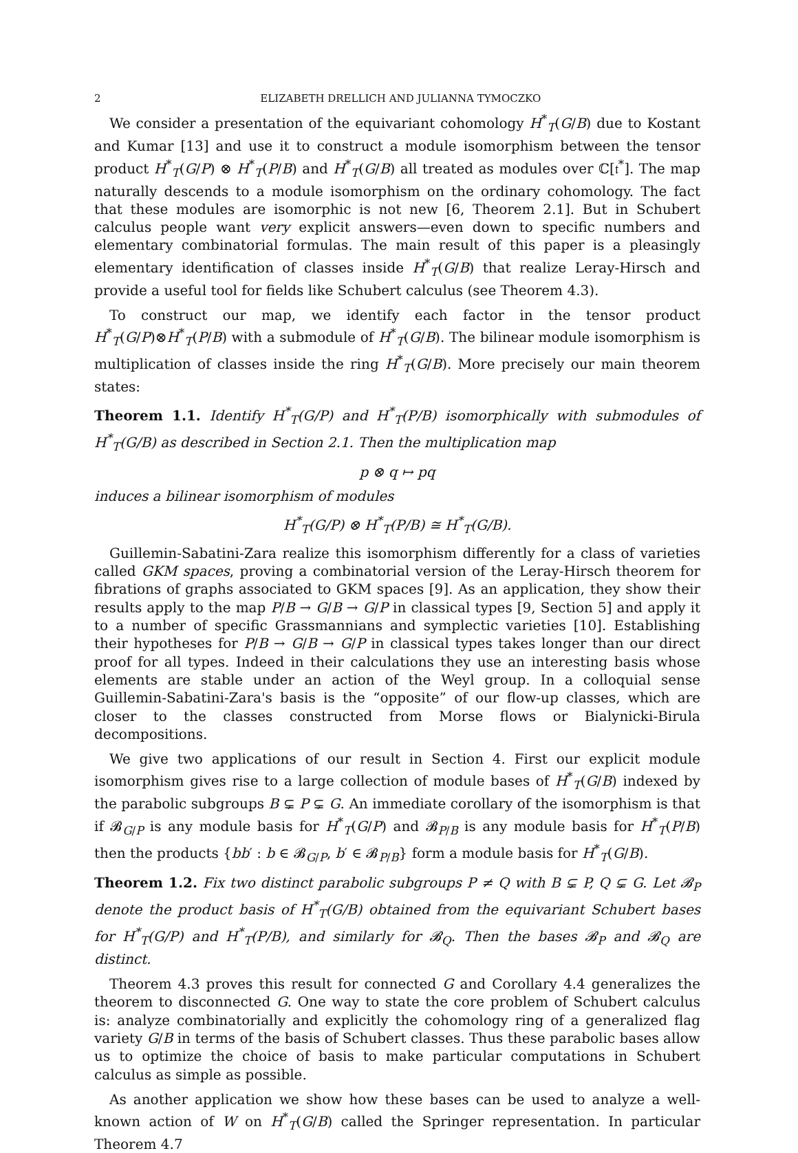2 ELIZABETH DRELLICH AND JULIANNA TYMOCZKO
We consider a presentation of the equivariant cohomology H<sup>*</sup><sub>T</sub>(G/B) due to Kostant and Kumar [13] and use it to construct a module isomorphism between the tensor product H<sup>*</sup><sub>T</sub>(G/P) ⊗ H<sup>*</sup><sub>T</sub>(P/B) and H<sup>*</sup><sub>T</sub>(G/B) all treated as modules over ℂ[𝔱<sup>*</sup>]. The map naturally descends to a module isomorphism on the ordinary cohomology. The fact that these modules are isomorphic is not new [6, Theorem 2.1]. But in Schubert calculus people want very explicit answers—even down to specific numbers and elementary combinatorial formulas. The main result of this paper is a pleasingly elementary identification of classes inside H<sup>*</sup><sub>T</sub>(G/B) that realize Leray-Hirsch and provide a useful tool for fields like Schubert calculus (see Theorem 4.3).
To construct our map, we identify each factor in the tensor product H<sup>*</sup><sub>T</sub>(G/P)⊗H<sup>*</sup><sub>T</sub>(P/B) with a submodule of H<sup>*</sup><sub>T</sub>(G/B). The bilinear module isomorphism is multiplication of classes inside the ring H<sup>*</sup><sub>T</sub>(G/B). More precisely our main theorem states:
Theorem 1.1. Identify H<sup>*</sup><sub>T</sub>(G/P) and H<sup>*</sup><sub>T</sub>(P/B) isomorphically with submodules of H<sup>*</sup><sub>T</sub>(G/B) as described in Section 2.1. Then the multiplication map
p ⊗ q ↦ pq
induces a bilinear isomorphism of modules
H<sup>*</sup><sub>T</sub>(G/P) ⊗ H<sup>*</sup><sub>T</sub>(P/B) ≅ H<sup>*</sup><sub>T</sub>(G/B).
Guillemin-Sabatini-Zara realize this isomorphism differently for a class of varieties called GKM spaces, proving a combinatorial version of the Leray-Hirsch theorem for fibrations of graphs associated to GKM spaces [9]. As an application, they show their results apply to the map P/B → G/B → G/P in classical types [9, Section 5] and apply it to a number of specific Grassmannians and symplectic varieties [10]. Establishing their hypotheses for P/B → G/B → G/P in classical types takes longer than our direct proof for all types. Indeed in their calculations they use an interesting basis whose elements are stable under an action of the Weyl group. In a colloquial sense Guillemin-Sabatini-Zara's basis is the “opposite” of our flow-up classes, which are closer to the classes constructed from Morse flows or Bialynicki-Birula decompositions.
We give two applications of our result in Section 4. First our explicit module isomorphism gives rise to a large collection of module bases of H<sup>*</sup><sub>T</sub>(G/B) indexed by the parabolic subgroups B ⊊ P ⊊ G. An immediate corollary of the isomorphism is that if 𝓑<sub>G/P</sub> is any module basis for H<sup>*</sup><sub>T</sub>(G/P) and 𝓑<sub>P/B</sub> is any module basis for H<sup>*</sup><sub>T</sub>(P/B) then the products {bb′ : b ∈ 𝓑<sub>G/P</sub>, b′ ∈ 𝓑<sub>P/B</sub>} form a module basis for H<sup>*</sup><sub>T</sub>(G/B).
Theorem 1.2. Fix two distinct parabolic subgroups P ≠ Q with B ⊊ P, Q ⊊ G. Let 𝓑<sub>P</sub> denote the product basis of H<sup>*</sup><sub>T</sub>(G/B) obtained from the equivariant Schubert bases for H<sup>*</sup><sub>T</sub>(G/P) and H<sup>*</sup><sub>T</sub>(P/B), and similarly for 𝓑<sub>Q</sub>. Then the bases 𝓑<sub>P</sub> and 𝓑<sub>Q</sub> are distinct.
Theorem 4.3 proves this result for connected G and Corollary 4.4 generalizes the theorem to disconnected G. One way to state the core problem of Schubert calculus is: analyze combinatorially and explicitly the cohomology ring of a generalized flag variety G/B in terms of the basis of Schubert classes. Thus these parabolic bases allow us to optimize the choice of basis to make particular computations in Schubert calculus as simple as possible.
As another application we show how these bases can be used to analyze a well-known action of W on H<sup>*</sup><sub>T</sub>(G/B) called the Springer representation. In particular Theorem 4.7